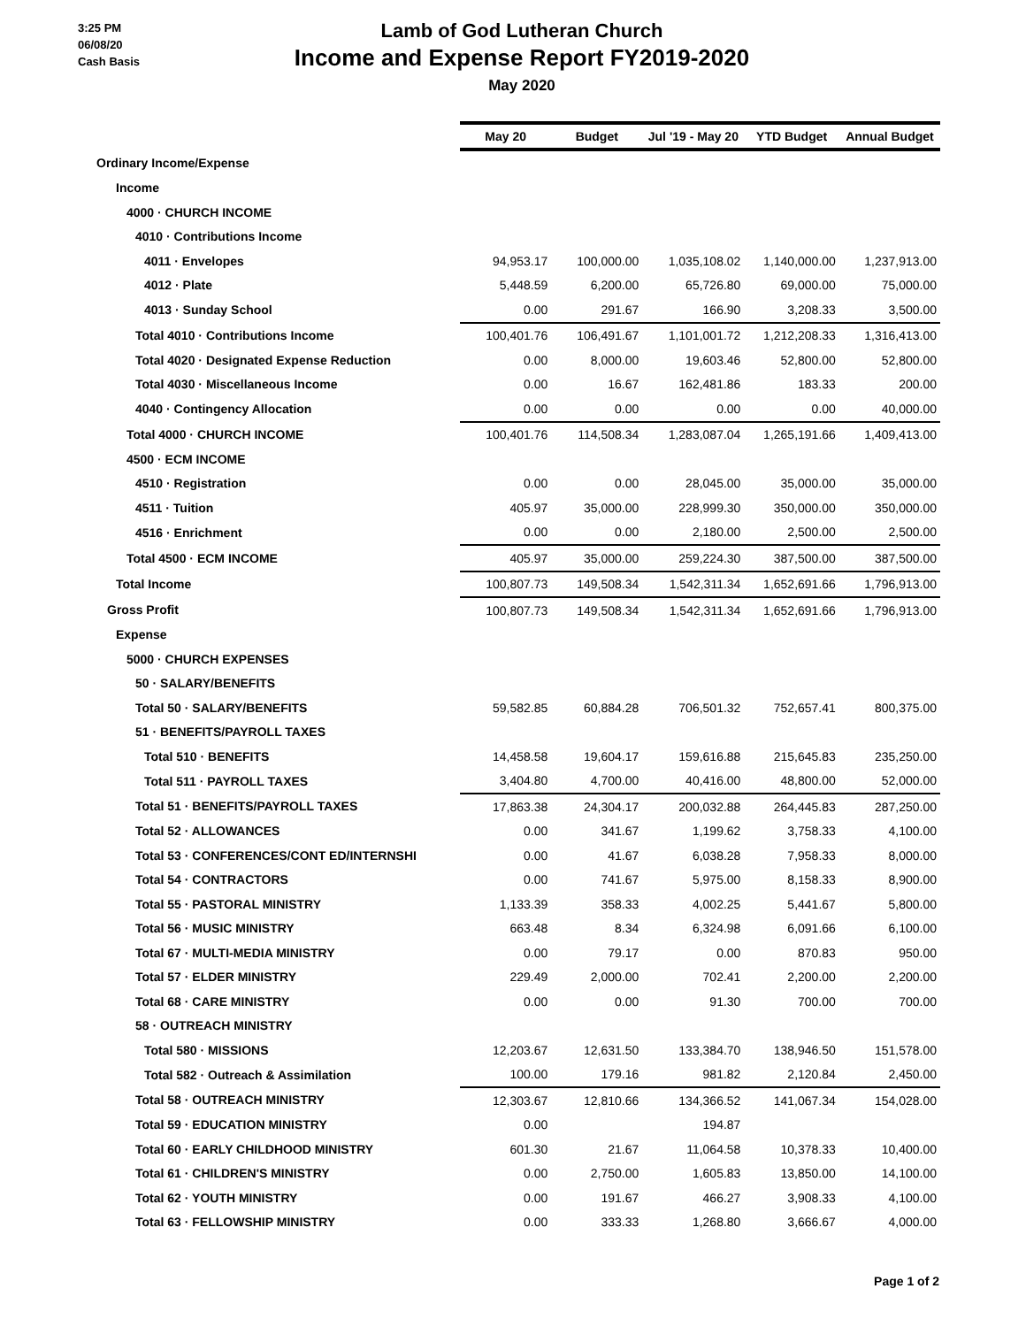3:25 PM
06/08/20
Cash Basis
Lamb of God Lutheran Church
Income and Expense Report FY2019-2020
May 2020
| | May 20 | Budget | Jul '19 - May 20 | YTD Budget | Annual Budget |
| Ordinary Income/Expense | | | | | |
| Income | | | | | |
| 4000 · CHURCH INCOME | | | | | |
| 4010 · Contributions Income | | | | | |
| 4011 · Envelopes | 94,953.17 | 100,000.00 | 1,035,108.02 | 1,140,000.00 | 1,237,913.00 |
| 4012 · Plate | 5,448.59 | 6,200.00 | 65,726.80 | 69,000.00 | 75,000.00 |
| 4013 · Sunday School | 0.00 | 291.67 | 166.90 | 3,208.33 | 3,500.00 |
| Total 4010 · Contributions Income | 100,401.76 | 106,491.67 | 1,101,001.72 | 1,212,208.33 | 1,316,413.00 |
| Total 4020 · Designated Expense Reduction | 0.00 | 8,000.00 | 19,603.46 | 52,800.00 | 52,800.00 |
| Total 4030 · Miscellaneous Income | 0.00 | 16.67 | 162,481.86 | 183.33 | 200.00 |
| 4040 · Contingency Allocation | 0.00 | 0.00 | 0.00 | 0.00 | 40,000.00 |
| Total 4000 · CHURCH INCOME | 100,401.76 | 114,508.34 | 1,283,087.04 | 1,265,191.66 | 1,409,413.00 |
| 4500 · ECM INCOME | | | | | |
| 4510 · Registration | 0.00 | 0.00 | 28,045.00 | 35,000.00 | 35,000.00 |
| 4511 · Tuition | 405.97 | 35,000.00 | 228,999.30 | 350,000.00 | 350,000.00 |
| 4516 · Enrichment | 0.00 | 0.00 | 2,180.00 | 2,500.00 | 2,500.00 |
| Total 4500 · ECM INCOME | 405.97 | 35,000.00 | 259,224.30 | 387,500.00 | 387,500.00 |
| Total Income | 100,807.73 | 149,508.34 | 1,542,311.34 | 1,652,691.66 | 1,796,913.00 |
| Gross Profit | 100,807.73 | 149,508.34 | 1,542,311.34 | 1,652,691.66 | 1,796,913.00 |
| Expense | | | | | |
| 5000 · CHURCH EXPENSES | | | | | |
| 50 · SALARY/BENEFITS | | | | | |
| Total 50 · SALARY/BENEFITS | 59,582.85 | 60,884.28 | 706,501.32 | 752,657.41 | 800,375.00 |
| 51 · BENEFITS/PAYROLL TAXES | | | | | |
| Total 510 · BENEFITS | 14,458.58 | 19,604.17 | 159,616.88 | 215,645.83 | 235,250.00 |
| Total 511 · PAYROLL TAXES | 3,404.80 | 4,700.00 | 40,416.00 | 48,800.00 | 52,000.00 |
| Total 51 · BENEFITS/PAYROLL TAXES | 17,863.38 | 24,304.17 | 200,032.88 | 264,445.83 | 287,250.00 |
| Total 52 · ALLOWANCES | 0.00 | 341.67 | 1,199.62 | 3,758.33 | 4,100.00 |
| Total 53 · CONFERENCES/CONT ED/INTERNSHI | 0.00 | 41.67 | 6,038.28 | 7,958.33 | 8,000.00 |
| Total 54 · CONTRACTORS | 0.00 | 741.67 | 5,975.00 | 8,158.33 | 8,900.00 |
| Total 55 · PASTORAL MINISTRY | 1,133.39 | 358.33 | 4,002.25 | 5,441.67 | 5,800.00 |
| Total 56 · MUSIC MINISTRY | 663.48 | 8.34 | 6,324.98 | 6,091.66 | 6,100.00 |
| Total 67 · MULTI-MEDIA MINISTRY | 0.00 | 79.17 | 0.00 | 870.83 | 950.00 |
| Total 57 · ELDER MINISTRY | 229.49 | 2,000.00 | 702.41 | 2,200.00 | 2,200.00 |
| Total 68 · CARE MINISTRY | 0.00 | 0.00 | 91.30 | 700.00 | 700.00 |
| 58 · OUTREACH MINISTRY | | | | | |
| Total 580 · MISSIONS | 12,203.67 | 12,631.50 | 133,384.70 | 138,946.50 | 151,578.00 |
| Total 582 · Outreach & Assimilation | 100.00 | 179.16 | 981.82 | 2,120.84 | 2,450.00 |
| Total 58 · OUTREACH MINISTRY | 12,303.67 | 12,810.66 | 134,366.52 | 141,067.34 | 154,028.00 |
| Total 59 · EDUCATION MINISTRY | 0.00 | | 194.87 | | |
| Total 60 · EARLY CHILDHOOD MINISTRY | 601.30 | 21.67 | 11,064.58 | 10,378.33 | 10,400.00 |
| Total 61 · CHILDREN'S MINISTRY | 0.00 | 2,750.00 | 1,605.83 | 13,850.00 | 14,100.00 |
| Total 62 · YOUTH MINISTRY | 0.00 | 191.67 | 466.27 | 3,908.33 | 4,100.00 |
| Total 63 · FELLOWSHIP MINISTRY | 0.00 | 333.33 | 1,268.80 | 3,666.67 | 4,000.00 |
Page 1 of 2